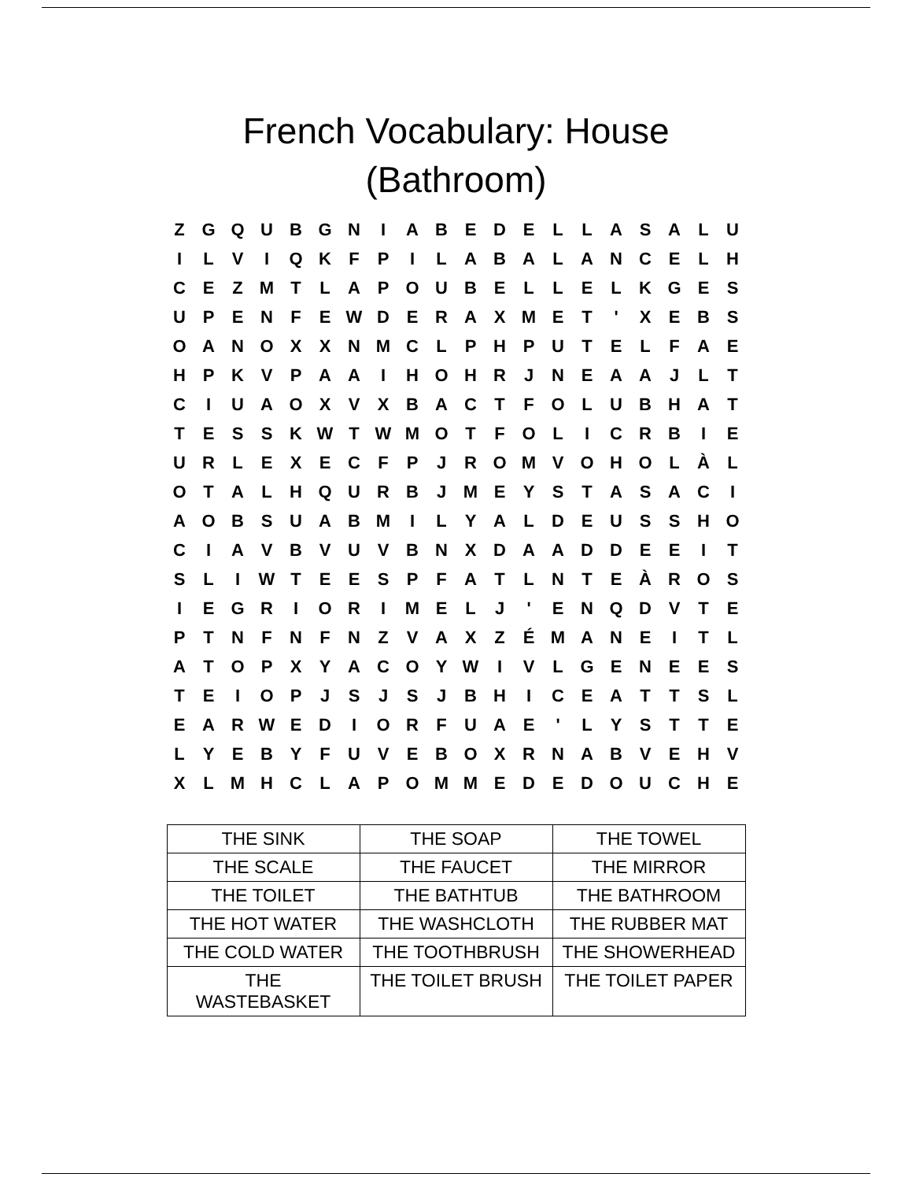French Vocabulary: House
(Bathroom)
| Z | G | Q | U | B | G | N | I | A | B | E | D | E | L | L | A | S | A | L | U |
| I | L | V | I | Q | K | F | P | I | L | A | B | A | L | A | N | C | E | L | H |
| C | E | Z | M | T | L | A | P | O | U | B | E | L | L | E | L | K | G | E | S |
| U | P | E | N | F | E | W | D | E | R | A | X | M | E | T | ' | X | E | B | S |
| O | A | N | O | X | X | N | M | C | L | P | H | P | U | T | E | L | F | A | E |
| H | P | K | V | P | A | A | I | H | O | H | R | J | N | E | A | A | J | L | T |
| C | I | U | A | O | X | V | X | B | A | C | T | F | O | L | U | B | H | A | T |
| T | E | S | S | K | W | T | W | M | O | T | F | O | L | I | C | R | B | I | E |
| U | R | L | E | X | E | C | F | P | J | R | O | M | V | O | H | O | L | À | L |
| O | T | A | L | H | Q | U | R | B | J | M | E | Y | S | T | A | S | A | C | I |
| A | O | B | S | U | A | B | M | I | L | Y | A | L | D | E | U | S | S | H | O |
| C | I | A | V | B | V | U | V | B | N | X | D | A | A | D | D | E | E | I | T |
| S | L | I | W | T | E | E | S | P | F | A | T | L | N | T | E | À | R | O | S |
| I | E | G | R | I | O | R | I | M | E | L | J | ' | E | N | Q | D | V | T | E |
| P | T | N | F | N | F | N | Z | V | A | X | Z | É | M | A | N | E | I | T | L |
| A | T | O | P | X | Y | A | C | O | Y | W | I | V | L | G | E | N | E | E | S |
| T | E | I | O | P | J | S | J | S | J | B | H | I | C | E | A | T | T | S | L |
| E | A | R | W | E | D | I | O | R | F | U | A | E | ' | L | Y | S | T | T | E |
| L | Y | E | B | Y | F | U | V | E | B | O | X | R | N | A | B | V | E | H | V |
| X | L | M | H | C | L | A | P | O | M | M | E | D | E | D | O | U | C | H | E |
| THE SINK | THE SOAP | THE TOWEL |
| THE SCALE | THE FAUCET | THE MIRROR |
| THE TOILET | THE BATHTUB | THE BATHROOM |
| THE HOT WATER | THE WASHCLOTH | THE RUBBER MAT |
| THE COLD WATER | THE TOOTHBRUSH | THE SHOWERHEAD |
| THE WASTEBASKET | THE TOILET BRUSH | THE TOILET PAPER |